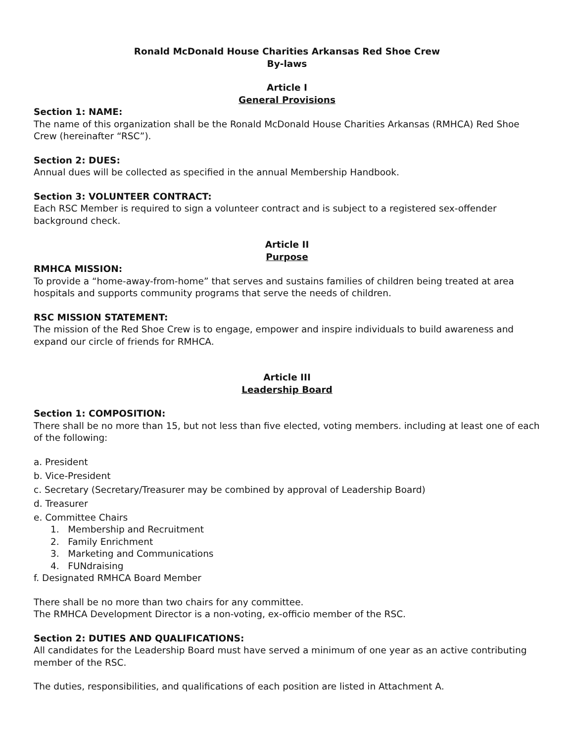Ronald McDonald House Charities Arkansas Red Shoe Crew
By-laws
Article I
General Provisions
Section 1: NAME:
The name of this organization shall be the Ronald McDonald House Charities Arkansas (RMHCA) Red Shoe Crew (hereinafter “RSC”).
Section 2: DUES:
Annual dues will be collected as specified in the annual Membership Handbook.
Section 3: VOLUNTEER CONTRACT:
Each RSC Member is required to sign a volunteer contract and is subject to a registered sex-offender background check.
Article II
Purpose
RMHCA MISSION:
To provide a “home-away-from-home” that serves and sustains families of children being treated at area hospitals and supports community programs that serve the needs of children.
RSC MISSION STATEMENT:
The mission of the Red Shoe Crew is to engage, empower and inspire individuals to build awareness and expand our circle of friends for RMHCA.
Article III
Leadership Board
Section 1: COMPOSITION:
There shall be no more than 15, but not less than five elected, voting members. including at least one of each of the following:
a. President
b. Vice-President
c. Secretary (Secretary/Treasurer may be combined by approval of Leadership Board)
d. Treasurer
e. Committee Chairs
1. Membership and Recruitment
2. Family Enrichment
3. Marketing and Communications
4. FUNdraising
f. Designated RMHCA Board Member
There shall be no more than two chairs for any committee.
The RMHCA Development Director is a non-voting, ex-officio member of the RSC.
Section 2: DUTIES AND QUALIFICATIONS:
All candidates for the Leadership Board must have served a minimum of one year as an active contributing member of the RSC.
The duties, responsibilities, and qualifications of each position are listed in Attachment A.